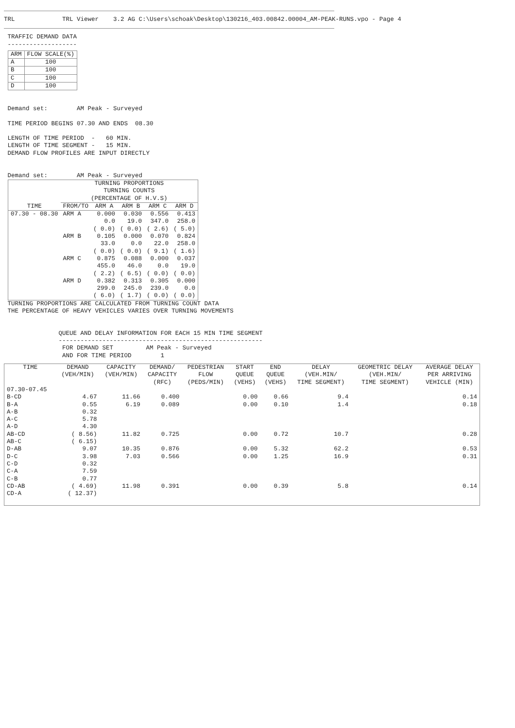TRL             TRL Viewer    3.2 AG C:\Users\schoak\Desktop\130216_403.00842.00004_AM-PEAK-RUNS.vpo - Page 4
 TRAFFIC DEMAND DATA
 -------------------
| ARM | FLOW SCALE(%) |
| --- | --- |
| A | 100 |
| B | 100 |
| C | 100 |
| D | 100 |
 Demand set:        AM Peak - Surveyed

 TIME PERIOD BEGINS 07.30 AND ENDS  08.30

 LENGTH OF TIME PERIOD  -   60 MIN.
 LENGTH OF TIME SEGMENT -   15 MIN.
 DEMAND FLOW PROFILES ARE INPUT DIRECTLY


 Demand set:        AM Peak - Surveyed
| TIME | TURNING PROPORTIONS TURNING COUNTS (PERCENTAGE OF H.V.S) | | | | |
| --- | --- | --- | --- | --- | --- |
| | FROM/TO | ARM A | ARM B | ARM C | ARM D |
| 07.30 - 08.30 | ARM A | 0.000 0.0 ( 0.0) | 0.030 19.0 ( 0.0) | 0.556 347.0 ( 2.6) | 0.413 258.0 ( 5.0) |
| | ARM B | 0.105 33.0 ( 0.0) | 0.000 0.0 ( 0.0) | 0.070 22.0 ( 9.1) | 0.824 258.0 ( 1.6) |
| | ARM C | 0.875 455.0 ( 2.2) | 0.088 46.0 ( 6.5) | 0.000 0.0 ( 0.0) | 0.037 19.0 ( 0.0) |
| | ARM D | 0.382 299.0 ( 6.0) | 0.313 245.0 ( 1.7) | 0.305 239.0 ( 0.0) | 0.000 0.0 ( 0.0) |
 TURNING PROPORTIONS ARE CALCULATED FROM TURNING COUNT DATA
 THE PERCENTAGE OF HEAVY VEHICLES VARIES OVER TURNING MOVEMENTS


               QUEUE AND DELAY INFORMATION FOR EACH 15 MIN TIME SEGMENT
               --------------------------------------------------------
                FOR DEMAND SET         AM Peak - Surveyed
                AND FOR TIME PERIOD        1
| TIME | DEMAND (VEH/MIN) | CAPACITY (VEH/MIN) | DEMAND/ CAPACITY (RFC) | PEDESTRIAN FLOW (PEDS/MIN) | START QUEUE (VEHS) | END QUEUE (VEHS) | DELAY (VEH.MIN/ TIME SEGMENT) | GEOMETRIC DELAY (VEH.MIN/ TIME SEGMENT) | AVERAGE DELAY PER ARRIVING VEHICLE (MIN) |
| --- | --- | --- | --- | --- | --- | --- | --- | --- | --- |
| 07.30-07.45 | | | | | | | | | |
| B-CD | 4.67 | 11.66 | 0.400 | | 0.00 | 0.66 | 9.4 | | 0.14 |
| B-A | 0.55 | 6.19 | 0.089 | | 0.00 | 0.10 | 1.4 | | 0.18 |
| A-B | 0.32 | | | | | | | | |
| A-C | 5.78 | | | | | | | | |
| A-D | 4.30 | | | | | | | | |
| AB-CD | ( 8.56) | 11.82 | 0.725 | | 0.00 | 0.72 | 10.7 | | 0.28 |
| AB-C | ( 6.15) | | | | | | | | |
| D-AB | 9.07 | 10.35 | 0.876 | | 0.00 | 5.32 | 62.2 | | 0.53 |
| D-C | 3.98 | 7.03 | 0.566 | | 0.00 | 1.25 | 16.9 | | 0.31 |
| C-D | 0.32 | | | | | | | | |
| C-A | 7.59 | | | | | | | | |
| C-B | 0.77 | | | | | | | | |
| CD-AB | ( 4.69) | 11.98 | 0.391 | | 0.00 | 0.39 | 5.8 | | 0.14 |
| CD-A | ( 12.37) | | | | | | | | |